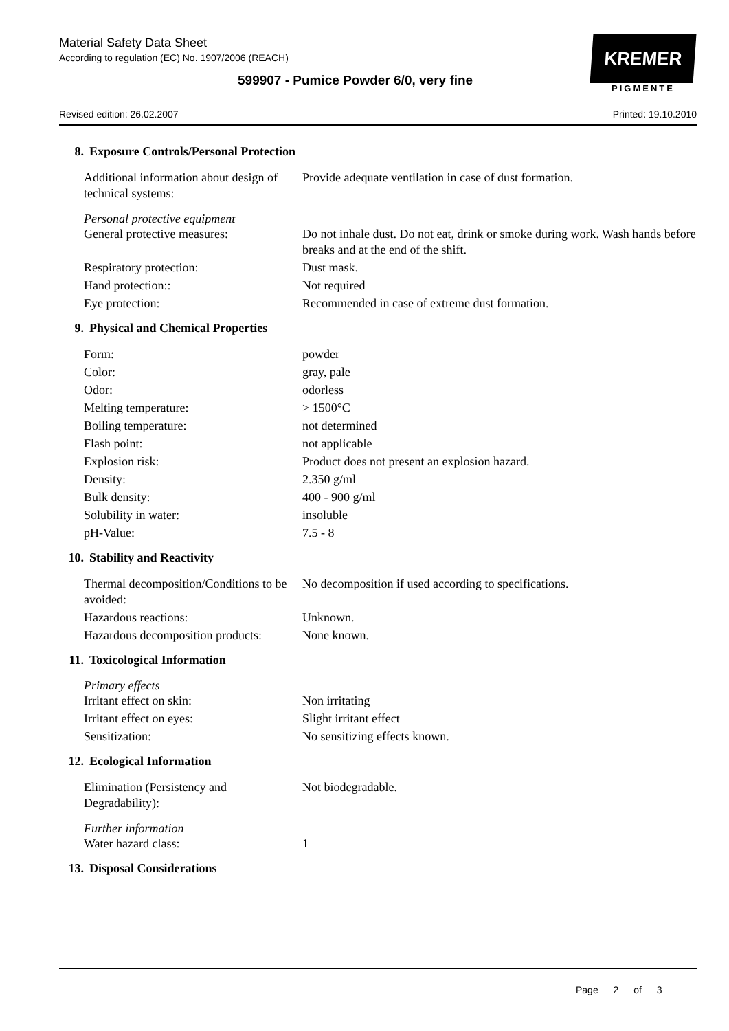Material Safety Data Sheet
According to regulation (EC) No. 1907/2006 (REACH)
599907 - Pumice Powder 6/0, very fine
Revised edition: 26.02.2007 Printed: 19.10.2010
KREMER
PIGMENTE
8. Exposure Controls/Personal Protection
Additional information about design of technical systems:
Provide adequate ventilation in case of dust formation.
Personal protective equipment
General protective measures: Do not inhale dust. Do not eat, drink or smoke during work. Wash hands before breaks and at the end of the shift.
Respiratory protection: Dust mask.
Hand protection:: Not required
Eye protection: Recommended in case of extreme dust formation.
9. Physical and Chemical Properties
Form: powder
Color: gray, pale
Odor: odorless
Melting temperature: > 1500°C
Boiling temperature: not determined
Flash point: not applicable
Explosion risk: Product does not present an explosion hazard.
Density: 2.350 g/ml
Bulk density: 400 - 900 g/ml
Solubility in water: insoluble
pH-Value: 7.5 - 8
10. Stability and Reactivity
Thermal decomposition/Conditions to be avoided:
No decomposition if used according to specifications.
Hazardous reactions: Unknown.
Hazardous decomposition products:
None known.
11. Toxicological Information
Primary effects
Irritant effect on skin: Non irritating
Irritant effect on eyes: Slight irritant effect
Sensitization: No sensitizing effects known.
12. Ecological Information
Elimination (Persistency and Degradability):
Not biodegradable.
Further information
Water hazard class: 1
13. Disposal Considerations
Page 2 of 3